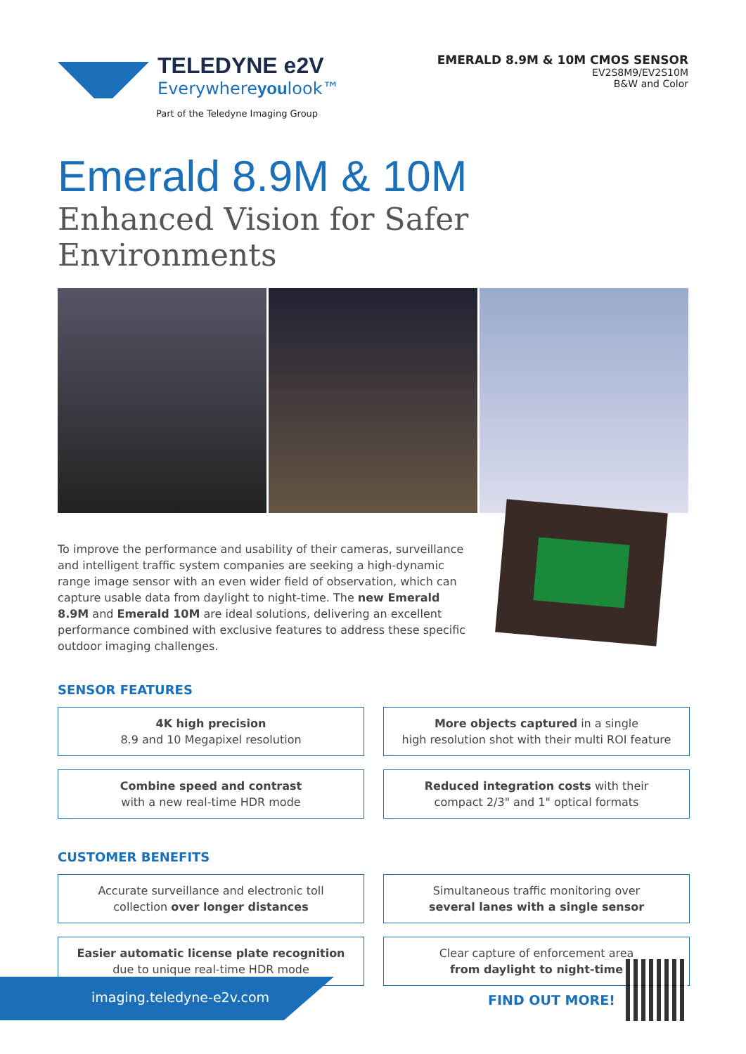TELEDYNE e2V
Everywhereyoulook™
Part of the Teledyne Imaging Group
EMERALD 8.9M & 10M CMOS SENSOR
EV2S8M9/EV2S10M
B&W and Color
Emerald 8.9M & 10M
Enhanced Vision for Safer Environments
To improve the performance and usability of their cameras, surveillance and intelligent traffic system companies are seeking a high-dynamic range image sensor with an even wider field of observation, which can capture usable data from daylight to night-time. The new Emerald 8.9M and Emerald 10M are ideal solutions, delivering an excellent performance combined with exclusive features to address these specific outdoor imaging challenges.
SENSOR FEATURES
4K high precision
8.9 and 10 Megapixel resolution
More objects captured in a single
high resolution shot with their multi ROI feature
Combine speed and contrast
with a new real-time HDR mode
Reduced integration costs with their
compact 2/3" and 1" optical formats
CUSTOMER BENEFITS
Accurate surveillance and electronic toll
collection over longer distances
Simultaneous traffic monitoring over
several lanes with a single sensor
Easier automatic license plate recognition
due to unique real-time HDR mode
Clear capture of enforcement area
from daylight to night-time
imaging.teledyne-e2v.com FIND OUT MORE!